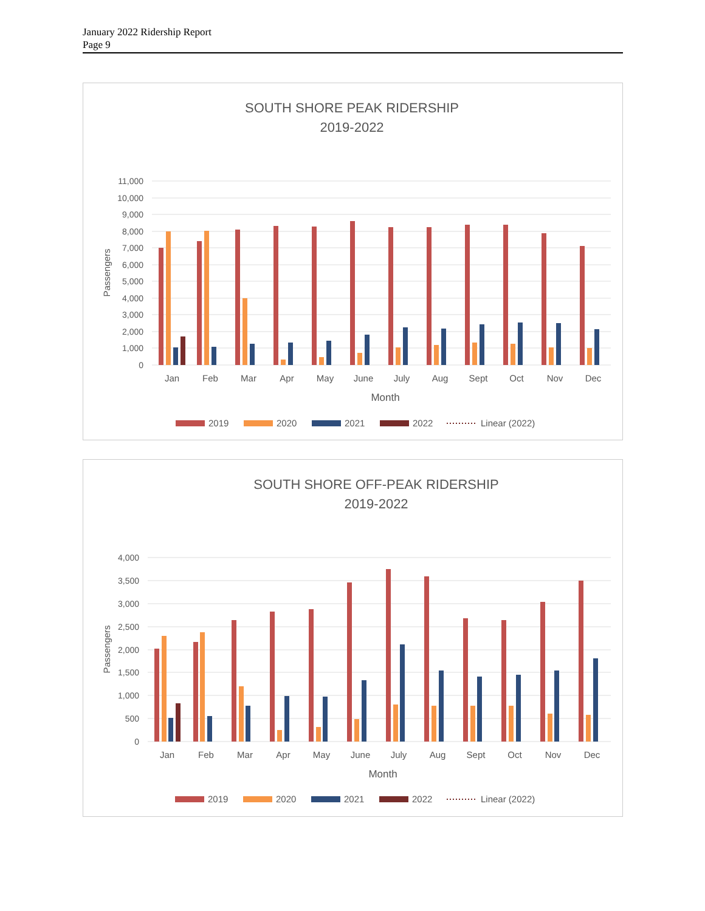January 2022 Ridership Report
Page 9
SOUTH SHORE PEAK RIDERSHIP
2019-2022
11,000
10,000
9,000
8,000
7,000
6,000
5,000
4,000
3,000
2,000
1,000
0
Passengers
Jan
Feb
Mar
Apr
May
June
July
Aug
Sept
Oct
Nov
Dec
Month
2019
2020
2021
2022
Linear (2022)
SOUTH SHORE OFF-PEAK RIDERSHIP
2019-2022
4,000
3,500
3,000
2,500
2,000
1,500
1,000
500
0
Passengers
Jan
Feb
Mar
Apr
May
June
July
Aug
Sept
Oct
Nov
Dec
Month
2019
2020
2021
2022
Linear (2022)